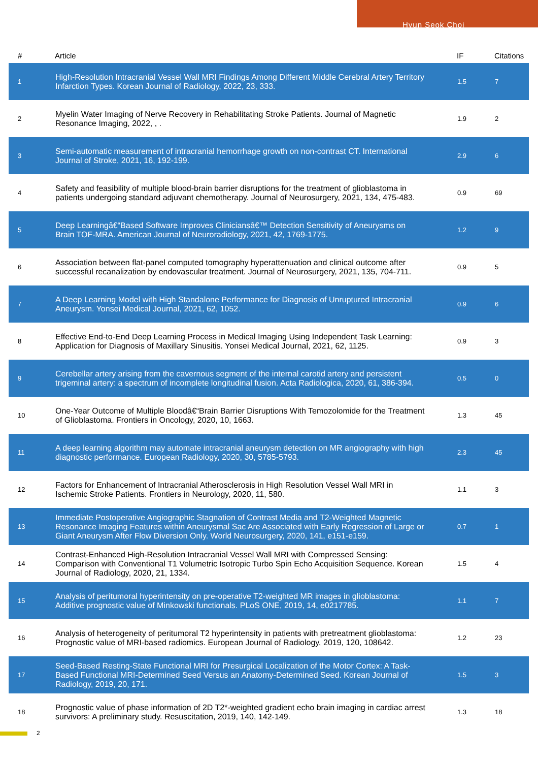Hyun Seok Choi
| # | Article | IF | Citations |
| --- | --- | --- | --- |
| 1 | High-Resolution Intracranial Vessel Wall MRI Findings Among Different Middle Cerebral Artery Territory Infarction Types. Korean Journal of Radiology, 2022, 23, 333. | 1.5 | 7 |
| 2 | Myelin Water Imaging of Nerve Recovery in Rehabilitating Stroke Patients. Journal of Magnetic Resonance Imaging, 2022, , . | 1.9 | 2 |
| 3 | Semi-automatic measurement of intracranial hemorrhage growth on non-contrast CT. International Journal of Stroke, 2021, 16, 192-199. | 2.9 | 6 |
| 4 | Safety and feasibility of multiple blood-brain barrier disruptions for the treatment of glioblastoma in patients undergoing standard adjuvant chemotherapy. Journal of Neurosurgery, 2021, 134, 475-483. | 0.9 | 69 |
| 5 | Deep Learningâ€“Based Software Improves Cliniciansâ€™ Detection Sensitivity of Aneurysms on Brain TOF-MRA. American Journal of Neuroradiology, 2021, 42, 1769-1775. | 1.2 | 9 |
| 6 | Association between flat-panel computed tomography hyperattenuation and clinical outcome after successful recanalization by endovascular treatment. Journal of Neurosurgery, 2021, 135, 704-711. | 0.9 | 5 |
| 7 | A Deep Learning Model with High Standalone Performance for Diagnosis of Unruptured Intracranial Aneurysm. Yonsei Medical Journal, 2021, 62, 1052. | 0.9 | 6 |
| 8 | Effective End-to-End Deep Learning Process in Medical Imaging Using Independent Task Learning: Application for Diagnosis of Maxillary Sinusitis. Yonsei Medical Journal, 2021, 62, 1125. | 0.9 | 3 |
| 9 | Cerebellar artery arising from the cavernous segment of the internal carotid artery and persistent trigeminal artery: a spectrum of incomplete longitudinal fusion. Acta Radiologica, 2020, 61, 386-394. | 0.5 | 0 |
| 10 | One-Year Outcome of Multiple Bloodâ€“Brain Barrier Disruptions With Temozolomide for the Treatment of Glioblastoma. Frontiers in Oncology, 2020, 10, 1663. | 1.3 | 45 |
| 11 | A deep learning algorithm may automate intracranial aneurysm detection on MR angiography with high diagnostic performance. European Radiology, 2020, 30, 5785-5793. | 2.3 | 45 |
| 12 | Factors for Enhancement of Intracranial Atherosclerosis in High Resolution Vessel Wall MRI in Ischemic Stroke Patients. Frontiers in Neurology, 2020, 11, 580. | 1.1 | 3 |
| 13 | Immediate Postoperative Angiographic Stagnation of Contrast Media and T2-Weighted Magnetic Resonance Imaging Features within Aneurysmal Sac Are Associated with Early Regression of Large or Giant Aneurysm After Flow Diversion Only. World Neurosurgery, 2020, 141, e151-e159. | 0.7 | 1 |
| 14 | Contrast-Enhanced High-Resolution Intracranial Vessel Wall MRI with Compressed Sensing: Comparison with Conventional T1 Volumetric Isotropic Turbo Spin Echo Acquisition Sequence. Korean Journal of Radiology, 2020, 21, 1334. | 1.5 | 4 |
| 15 | Analysis of peritumoral hyperintensity on pre-operative T2-weighted MR images in glioblastoma: Additive prognostic value of Minkowski functionals. PLoS ONE, 2019, 14, e0217785. | 1.1 | 7 |
| 16 | Analysis of heterogeneity of peritumoral T2 hyperintensity in patients with pretreatment glioblastoma: Prognostic value of MRI-based radiomics. European Journal of Radiology, 2019, 120, 108642. | 1.2 | 23 |
| 17 | Seed-Based Resting-State Functional MRI for Presurgical Localization of the Motor Cortex: A Task-Based Functional MRI-Determined Seed Versus an Anatomy-Determined Seed. Korean Journal of Radiology, 2019, 20, 171. | 1.5 | 3 |
| 18 | Prognostic value of phase information of 2D T2*-weighted gradient echo brain imaging in cardiac arrest survivors: A preliminary study. Resuscitation, 2019, 140, 142-149. | 1.3 | 18 |
2